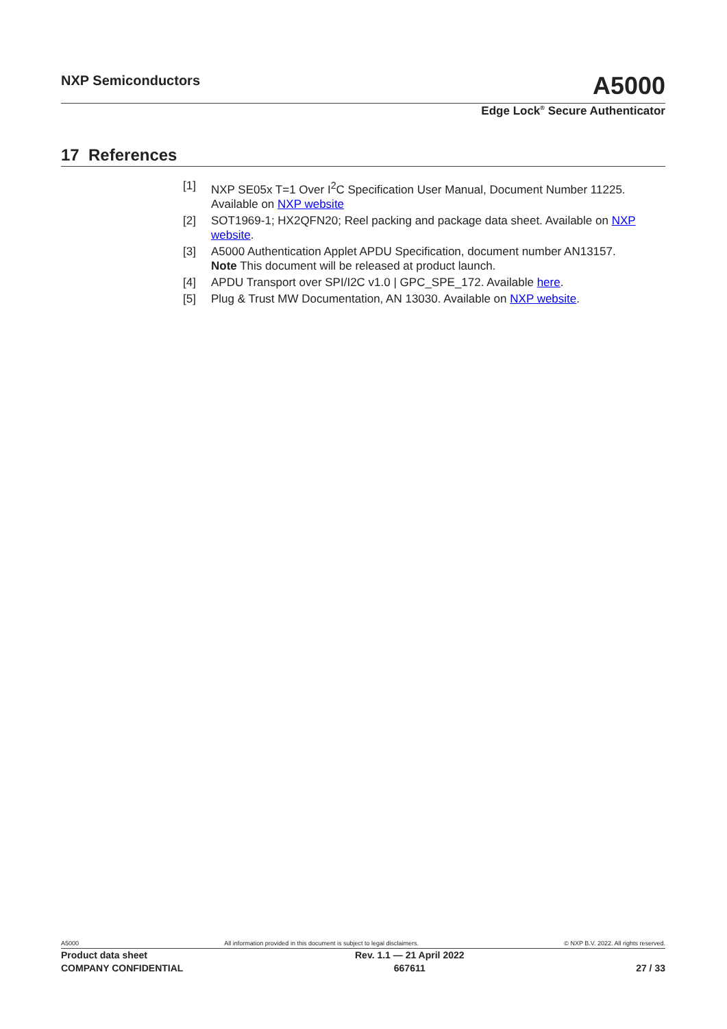NXP Semiconductors A5000
Edge Lock<sup>®</sup> Secure Authenticator
17 References
[1] NXP SE05x T=1 Over I<sup>2</sup>C Specification User Manual, Document Number 11225. Available on NXP website
[2] SOT1969-1; HX2QFN20; Reel packing and package data sheet. Available on NXP website.
[3] A5000 Authentication Applet APDU Specification, document number AN13157.
Note This document will be released at product launch.
[4] APDU Transport over SPI/I2C v1.0 | GPC_SPE_172. Available here.
[5] Plug & Trust MW Documentation, AN 13030. Available on NXP website.
A5000 All information provided in this document is subject to legal disclaimers. © NXP B.V. 2022. All rights reserved.
Product data sheet
COMPANY CONFIDENTIAL Rev. 1.1 — 21 April 2022
667611
27 / 33